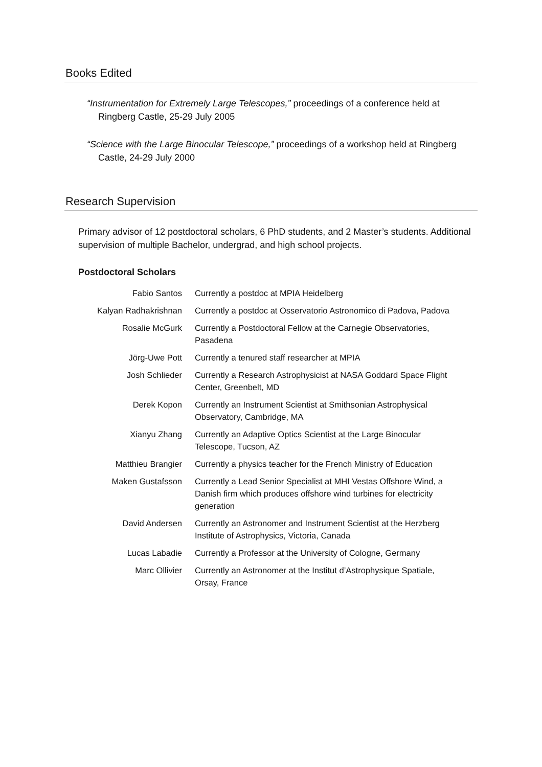Books Edited
“Instrumentation for Extremely Large Telescopes,” proceedings of a conference held at Ringberg Castle, 25-29 July 2005
“Science with the Large Binocular Telescope,” proceedings of a workshop held at Ringberg Castle, 24-29 July 2000
Research Supervision
Primary advisor of 12 postdoctoral scholars, 6 PhD students, and 2 Master’s students. Additional supervision of multiple Bachelor, undergrad, and high school projects.
Postdoctoral Scholars
| Fabio Santos | Currently a postdoc at MPIA Heidelberg |
| Kalyan Radhakrishnan | Currently a postdoc at Osservatorio Astronomico di Padova, Padova |
| Rosalie McGurk | Currently a Postdoctoral Fellow at the Carnegie Observatories, Pasadena |
| Jörg-Uwe Pott | Currently a tenured staff researcher at MPIA |
| Josh Schlieder | Currently a Research Astrophysicist at NASA Goddard Space Flight Center, Greenbelt, MD |
| Derek Kopon | Currently an Instrument Scientist at Smithsonian Astrophysical Observatory, Cambridge, MA |
| Xianyu Zhang | Currently an Adaptive Optics Scientist at the Large Binocular Telescope, Tucson, AZ |
| Matthieu Brangier | Currently a physics teacher for the French Ministry of Education |
| Maken Gustafsson | Currently a Lead Senior Specialist at MHI Vestas Offshore Wind, a Danish firm which produces offshore wind turbines for electricity generation |
| David Andersen | Currently an Astronomer and Instrument Scientist at the Herzberg Institute of Astrophysics, Victoria, Canada |
| Lucas Labadie | Currently a Professor at the University of Cologne, Germany |
| Marc Ollivier | Currently an Astronomer at the Institut d’Astrophysique Spatiale, Orsay, France |